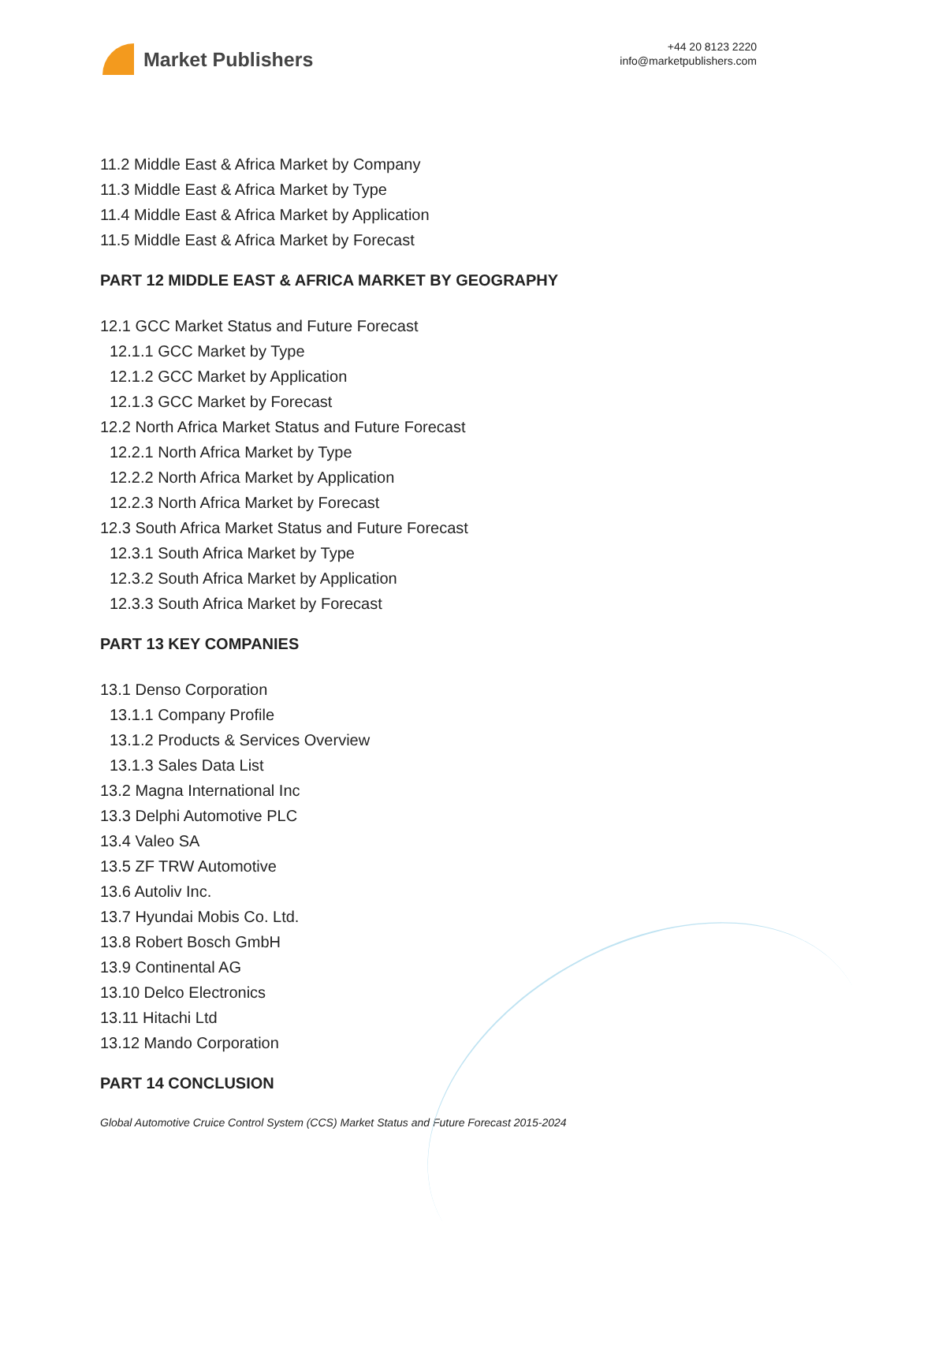Market Publishers
+44 20 8123 2220
info@marketpublishers.com
11.2 Middle East & Africa Market by Company
11.3 Middle East & Africa Market by Type
11.4 Middle East & Africa Market by Application
11.5 Middle East & Africa Market by Forecast
PART 12 MIDDLE EAST & AFRICA MARKET BY GEOGRAPHY
12.1 GCC Market Status and Future Forecast
12.1.1 GCC Market by Type
12.1.2 GCC Market by Application
12.1.3 GCC Market by Forecast
12.2 North Africa Market Status and Future Forecast
12.2.1 North Africa Market by Type
12.2.2 North Africa Market by Application
12.2.3 North Africa Market by Forecast
12.3 South Africa Market Status and Future Forecast
12.3.1 South Africa Market by Type
12.3.2 South Africa Market by Application
12.3.3 South Africa Market by Forecast
PART 13 KEY COMPANIES
13.1 Denso Corporation
13.1.1 Company Profile
13.1.2 Products & Services Overview
13.1.3 Sales Data List
13.2 Magna International Inc
13.3 Delphi Automotive PLC
13.4 Valeo SA
13.5 ZF TRW Automotive
13.6 Autoliv Inc.
13.7 Hyundai Mobis Co. Ltd.
13.8 Robert Bosch GmbH
13.9 Continental AG
13.10 Delco Electronics
13.11 Hitachi Ltd
13.12 Mando Corporation
PART 14 CONCLUSION
Global Automotive Cruice Control System (CCS) Market Status and Future Forecast 2015-2024